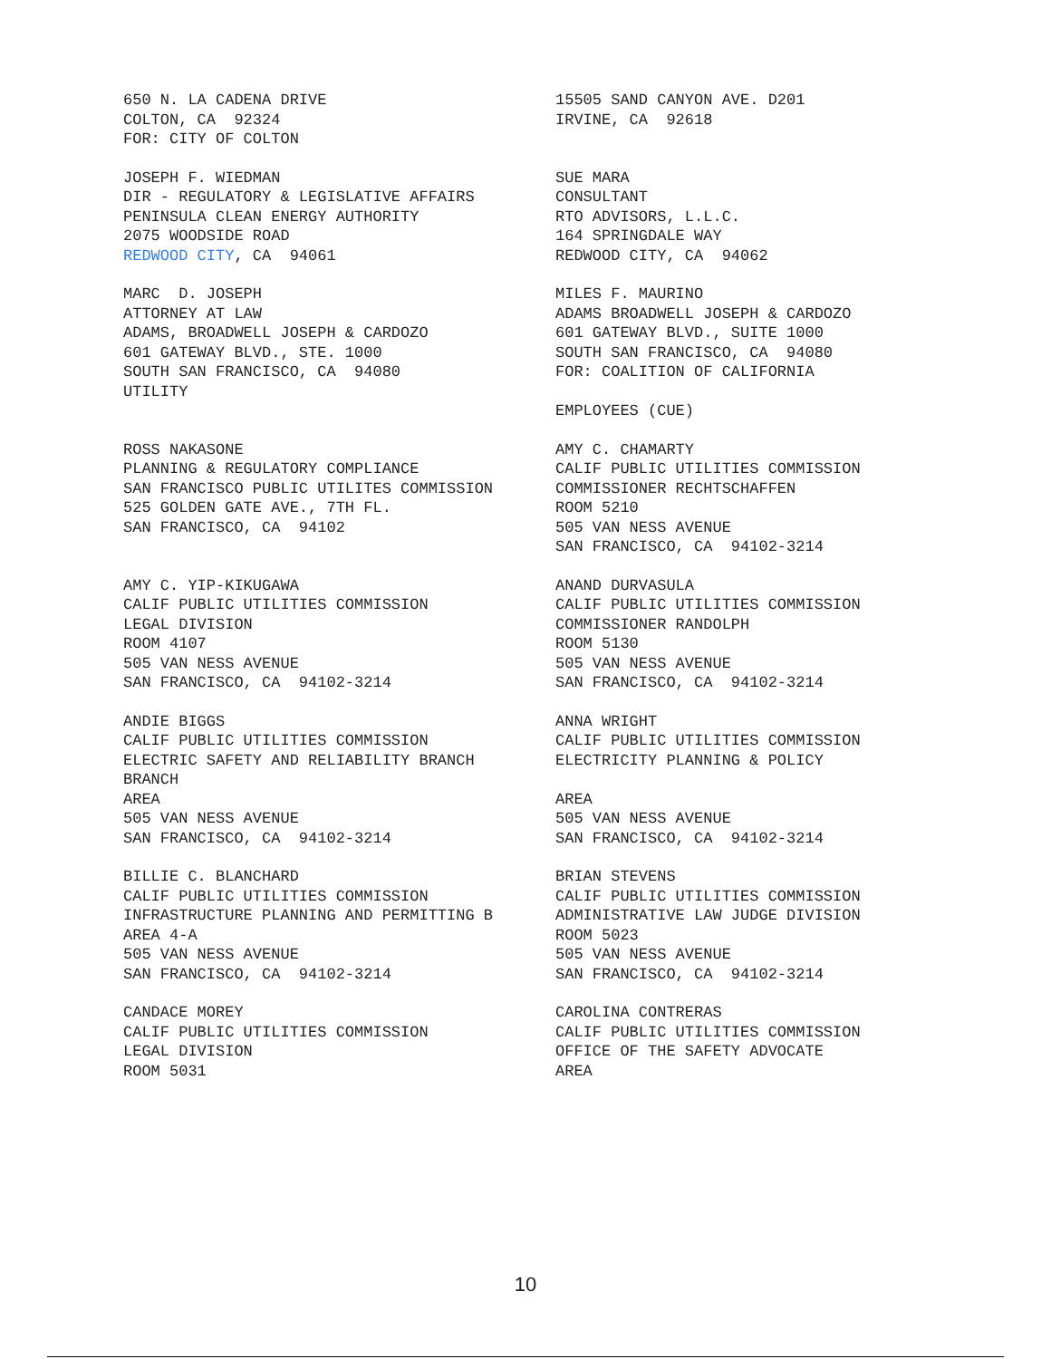650 N. LA CADENA DRIVE COLTON, CA 92324 FOR: CITY OF COLTON
15505 SAND CANYON AVE. D201 IRVINE, CA 92618
JOSEPH F. WIEDMAN DIR - REGULATORY & LEGISLATIVE AFFAIRS PENINSULA CLEAN ENERGY AUTHORITY 2075 WOODSIDE ROAD REDWOOD CITY, CA 94061
SUE MARA CONSULTANT RTO ADVISORS, L.L.C. 164 SPRINGDALE WAY REDWOOD CITY, CA 94062
MARC D. JOSEPH ATTORNEY AT LAW ADAMS, BROADWELL JOSEPH & CARDOZO 601 GATEWAY BLVD., STE. 1000 SOUTH SAN FRANCISCO, CA 94080 UTILITY
MILES F. MAURINO ADAMS BROADWELL JOSEPH & CARDOZO 601 GATEWAY BLVD., SUITE 1000 SOUTH SAN FRANCISCO, CA 94080 FOR: COALITION OF CALIFORNIA EMPLOYEES (CUE)
ROSS NAKASONE PLANNING & REGULATORY COMPLIANCE SAN FRANCISCO PUBLIC UTILITES COMMISSION 525 GOLDEN GATE AVE., 7TH FL. SAN FRANCISCO, CA 94102
AMY C. CHAMARTY CALIF PUBLIC UTILITIES COMMISSION COMMISSIONER RECHTSCHAFFEN ROOM 5210 505 VAN NESS AVENUE SAN FRANCISCO, CA 94102-3214
AMY C. YIP-KIKUGAWA CALIF PUBLIC UTILITIES COMMISSION LEGAL DIVISION ROOM 4107 505 VAN NESS AVENUE SAN FRANCISCO, CA 94102-3214
ANAND DURVASULA CALIF PUBLIC UTILITIES COMMISSION COMMISSIONER RANDOLPH ROOM 5130 505 VAN NESS AVENUE SAN FRANCISCO, CA 94102-3214
ANDIE BIGGS CALIF PUBLIC UTILITIES COMMISSION ELECTRIC SAFETY AND RELIABILITY BRANCH BRANCH AREA 505 VAN NESS AVENUE SAN FRANCISCO, CA 94102-3214
ANNA WRIGHT CALIF PUBLIC UTILITIES COMMISSION ELECTRICITY PLANNING & POLICY AREA 505 VAN NESS AVENUE SAN FRANCISCO, CA 94102-3214
BILLIE C. BLANCHARD CALIF PUBLIC UTILITIES COMMISSION INFRASTRUCTURE PLANNING AND PERMITTING B AREA 4-A 505 VAN NESS AVENUE SAN FRANCISCO, CA 94102-3214
BRIAN STEVENS CALIF PUBLIC UTILITIES COMMISSION ADMINISTRATIVE LAW JUDGE DIVISION ROOM 5023 505 VAN NESS AVENUE SAN FRANCISCO, CA 94102-3214
CANDACE MOREY CALIF PUBLIC UTILITIES COMMISSION LEGAL DIVISION ROOM 5031
CAROLINA CONTRERAS CALIF PUBLIC UTILITIES COMMISSION OFFICE OF THE SAFETY ADVOCATE AREA
10